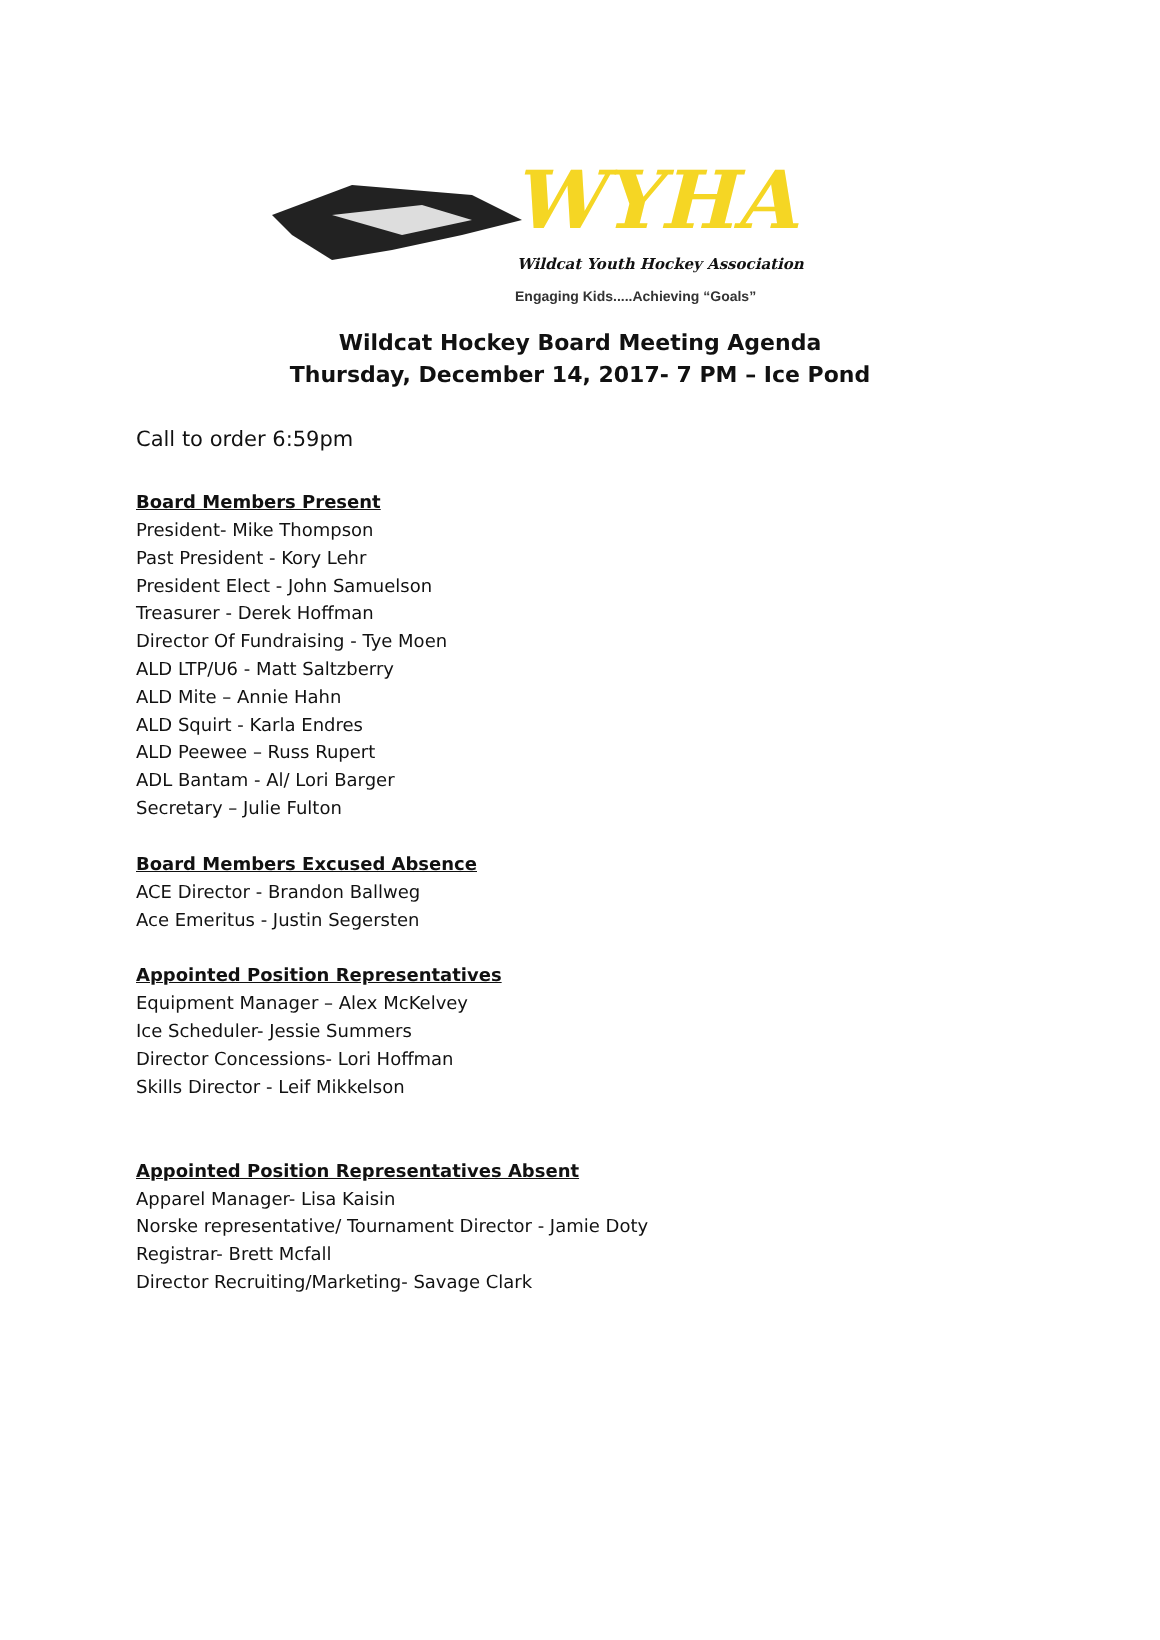WYHA
Wildcat Youth Hockey Association
Engaging Kids.....Achieving “Goals”
Wildcat Hockey Board Meeting Agenda
Thursday, December 14, 2017- 7 PM – Ice Pond
Call to order 6:59pm
Board Members Present
President- Mike Thompson
Past President - Kory Lehr
President Elect - John Samuelson
Treasurer - Derek Hoffman
Director Of Fundraising - Tye Moen
ALD LTP/U6 - Matt Saltzberry
ALD Mite – Annie Hahn
ALD Squirt - Karla Endres
ALD Peewee – Russ Rupert
ADL Bantam - Al/ Lori Barger
Secretary – Julie Fulton
Board Members Excused Absence
ACE Director - Brandon Ballweg
Ace Emeritus - Justin Segersten
Appointed Position Representatives
Equipment Manager – Alex McKelvey
Ice Scheduler- Jessie Summers
Director Concessions- Lori Hoffman
Skills Director - Leif Mikkelson
Appointed Position Representatives Absent
Apparel Manager- Lisa Kaisin
Norske representative/ Tournament Director - Jamie Doty
Registrar- Brett Mcfall
Director Recruiting/Marketing- Savage Clark